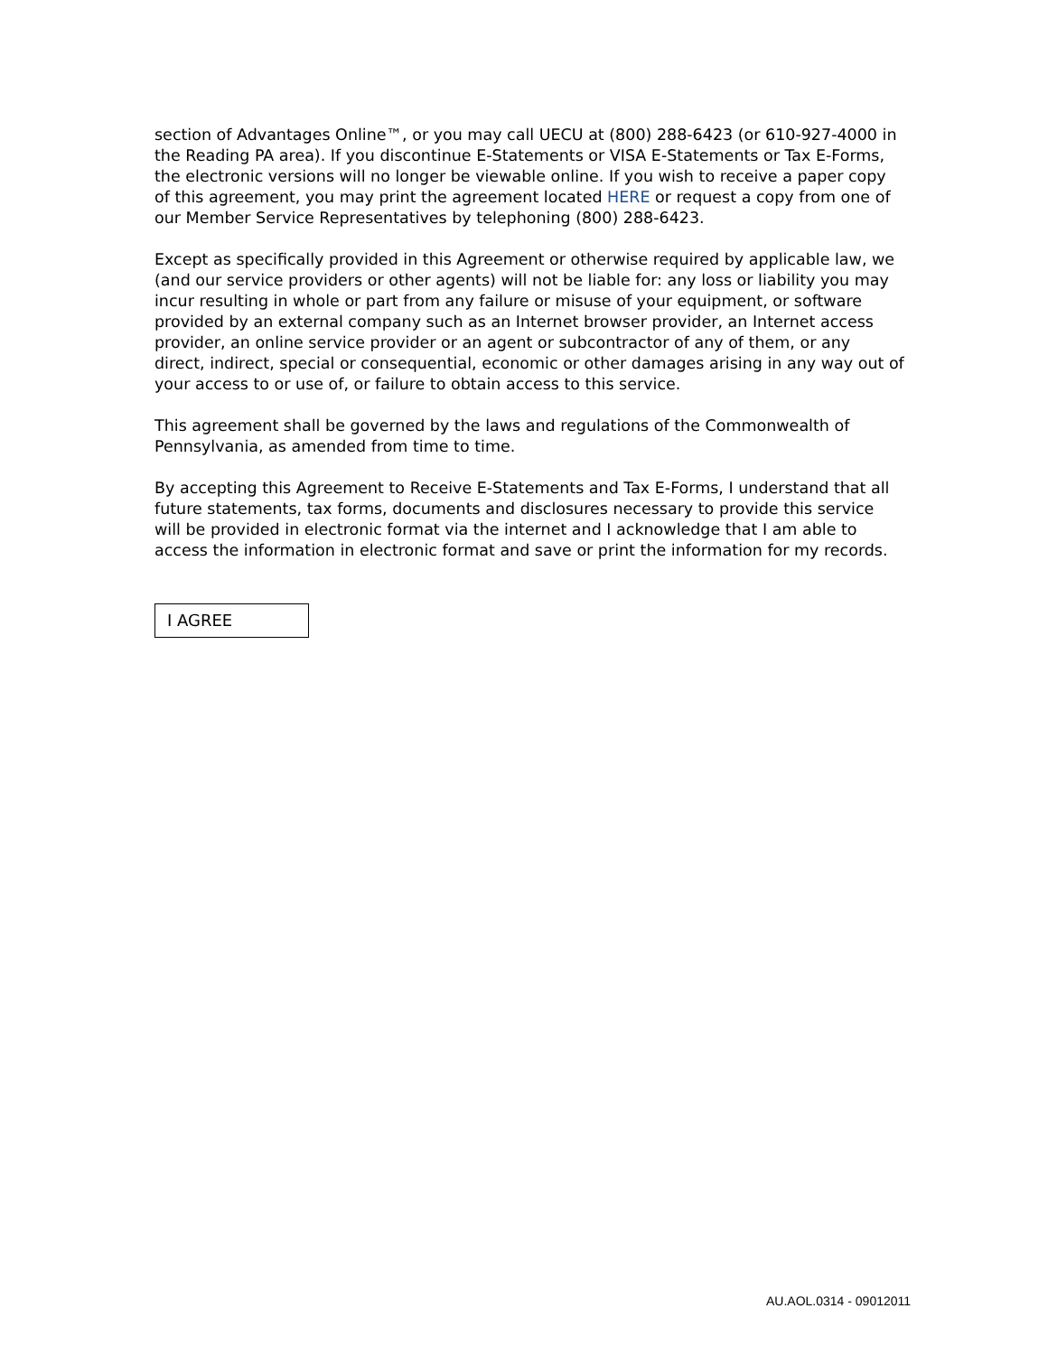section of Advantages Online™, or you may call UECU at (800) 288-6423 (or 610-927-4000 in the Reading PA area). If you discontinue E-Statements or VISA E-Statements or Tax E-Forms, the electronic versions will no longer be viewable online. If you wish to receive a paper copy of this agreement, you may print the agreement located HERE or request a copy from one of our Member Service Representatives by telephoning (800) 288-6423.
Except as specifically provided in this Agreement or otherwise required by applicable law, we (and our service providers or other agents) will not be liable for: any loss or liability you may incur resulting in whole or part from any failure or misuse of your equipment, or software provided by an external company such as an Internet browser provider, an Internet access provider, an online service provider or an agent or subcontractor of any of them, or any direct, indirect, special or consequential, economic or other damages arising in any way out of your access to or use of, or failure to obtain access to this service.
This agreement shall be governed by the laws and regulations of the Commonwealth of Pennsylvania, as amended from time to time.
By accepting this Agreement to Receive E-Statements and Tax E-Forms, I understand that all future statements, tax forms, documents and disclosures necessary to provide this service will be provided in electronic format via the internet and I acknowledge that I am able to access the information in electronic format and save or print the information for my records.
I AGREE
AU.AOL.0314 - 09012011